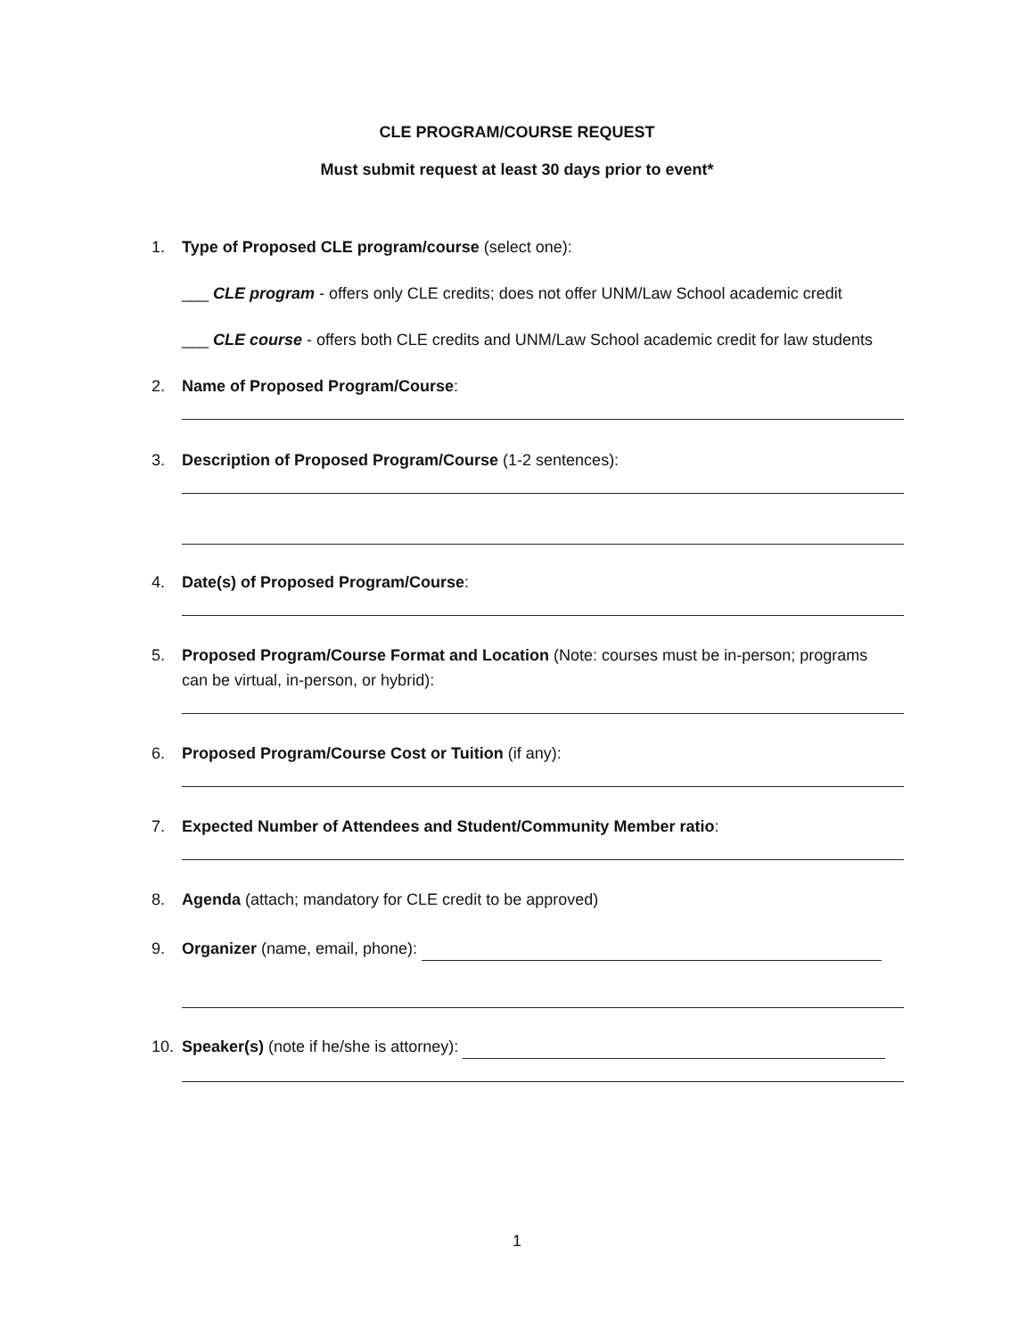CLE PROGRAM/COURSE REQUEST
Must submit request at least 30 days prior to event*
1. Type of Proposed CLE program/course (select one):
___ CLE program - offers only CLE credits; does not offer UNM/Law School academic credit
___ CLE course - offers both CLE credits and UNM/Law School academic credit for law students
2. Name of Proposed Program/Course:
3. Description of Proposed Program/Course (1-2 sentences):
4. Date(s) of Proposed Program/Course:
5. Proposed Program/Course Format and Location (Note: courses must be in-person; programs
can be virtual, in-person, or hybrid):
6. Proposed Program/Course Cost or Tuition (if any):
7. Expected Number of Attendees and Student/Community Member ratio:
8. Agenda (attach; mandatory for CLE credit to be approved)
9. Organizer (name, email, phone):
10. Speaker(s) (note if he/she is attorney):
1